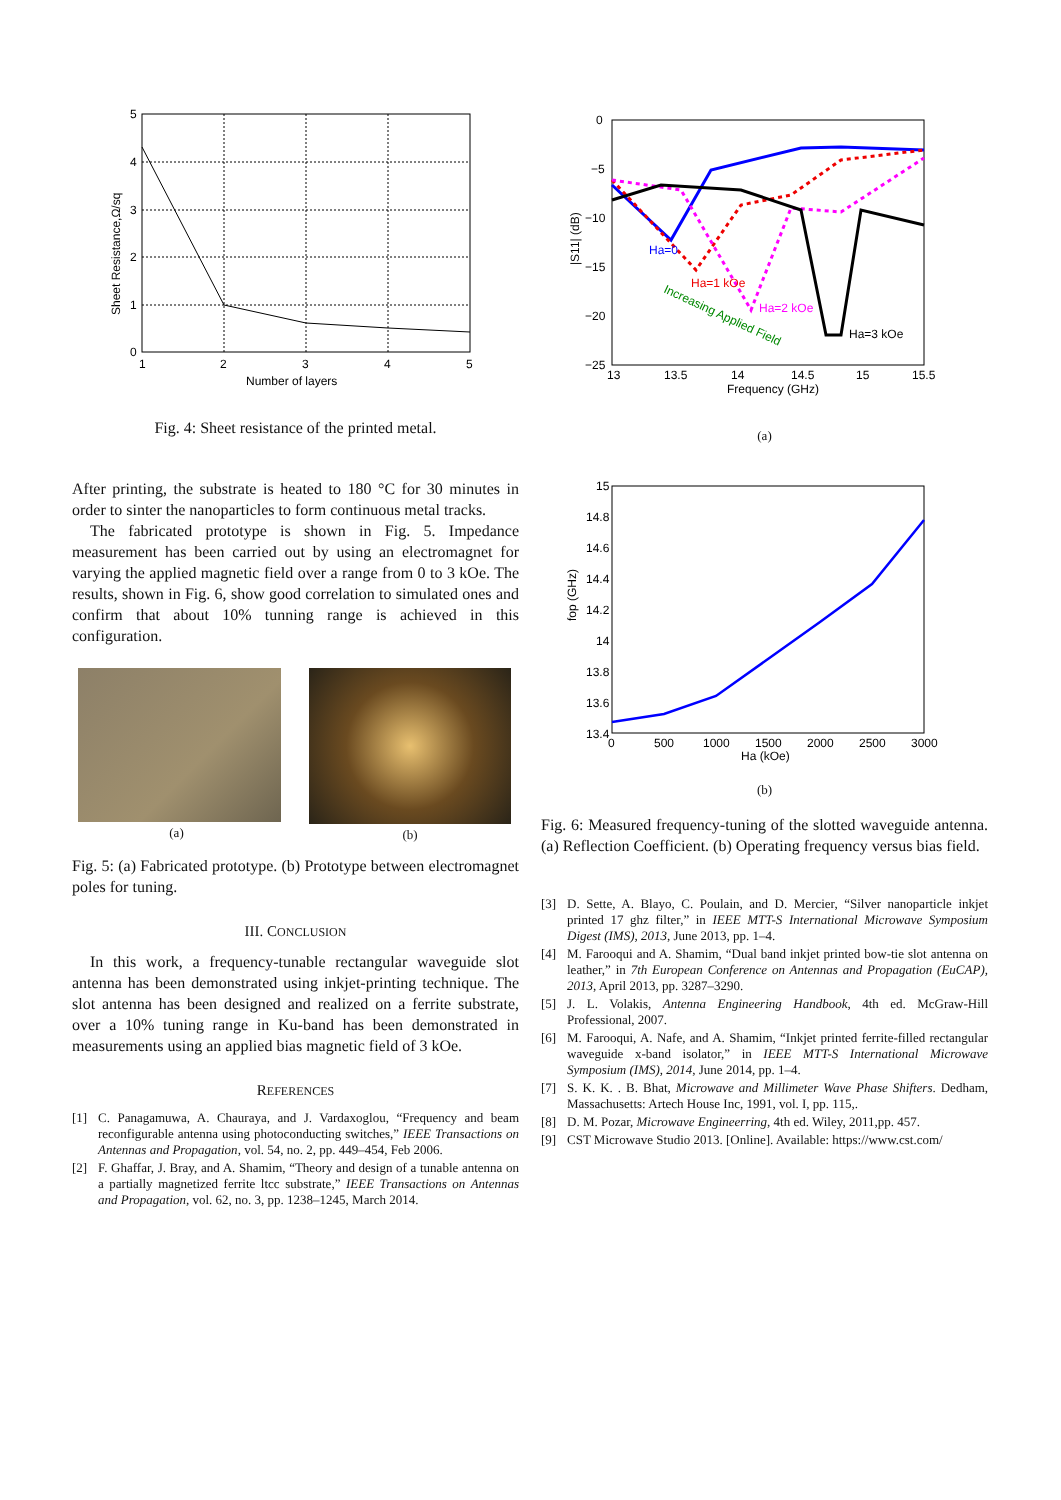5
4
3
2
1
0
1
2
3
4
5
Number of layers
Sheet Resistance,Ω/sq
Fig. 4: Sheet resistance of the printed metal.
After printing, the substrate is heated to 180 °C for 30 minutes in order to sinter the nanoparticles to form continuous metal tracks.
The fabricated prototype is shown in Fig. 5. Impedance measurement has been carried out by using an electromagnet for varying the applied magnetic field over a range from 0 to 3 kOe. The results, shown in Fig. 6, show good correlation to simulated ones and confirm that about 10% tunning range is achieved in this configuration.
(a) (b)
Fig. 5: (a) Fabricated prototype. (b) Prototype between electromagnet poles for tuning.
III. CONCLUSION
In this work, a frequency-tunable rectangular waveguide slot antenna has been demonstrated using inkjet-printing technique. The slot antenna has been designed and realized on a ferrite substrate, over a 10% tuning range in Ku-band has been demonstrated in measurements using an applied bias magnetic field of 3 kOe.
REFERENCES
[1] C. Panagamuwa, A. Chauraya, and J. Vardaxoglou, “Frequency and beam reconfigurable antenna using photoconducting switches,” IEEE Transactions on Antennas and Propagation, vol. 54, no. 2, pp. 449–454, Feb 2006.
[2] F. Ghaffar, J. Bray, and A. Shamim, “Theory and design of a tunable antenna on a partially magnetized ferrite ltcc substrate,” IEEE Transactions on Antennas and Propagation, vol. 62, no. 3, pp. 1238–1245, March 2014.
0
−5
−10
−15
−20
−25
13
13.5
14
14.5
15
15.5
Frequency (GHz)
|S11| (dB)
Ha=0
Ha=1 kOe
Ha=2 kOe
Ha=3 kOe
Increasing Applied Field
(a)
15
14.8
14.6
14.4
14.2
14
13.8
13.6
13.4
0
500
1000
1500
2000
2500
3000
Ha (kOe)
fop (GHz)
(b)
Fig. 6: Measured frequency-tuning of the slotted waveguide antenna. (a) Reflection Coefficient. (b) Operating frequency versus bias field.
[3] D. Sette, A. Blayo, C. Poulain, and D. Mercier, “Silver nanoparticle inkjet printed 17 ghz filter,” in IEEE MTT-S International Microwave Symposium Digest (IMS), 2013, June 2013, pp. 1–4.
[4] M. Farooqui and A. Shamim, “Dual band inkjet printed bow-tie slot antenna on leather,” in 7th European Conference on Antennas and Propagation (EuCAP), 2013, April 2013, pp. 3287–3290.
[5] J. L. Volakis, Antenna Engineering Handbook, 4th ed. McGraw-Hill Professional, 2007.
[6] M. Farooqui, A. Nafe, and A. Shamim, “Inkjet printed ferrite-filled rectangular waveguide x-band isolator,” in IEEE MTT-S International Microwave Symposium (IMS), 2014, June 2014, pp. 1–4.
[7] S. K. K. . B. Bhat, Microwave and Millimeter Wave Phase Shifters. Dedham, Massachusetts: Artech House Inc, 1991, vol. I, pp. 115,.
[8] D. M. Pozar, Microwave Engineerring, 4th ed. Wiley, 2011,pp. 457.
[9] CST Microwave Studio 2013. [Online]. Available: https://www.cst.com/